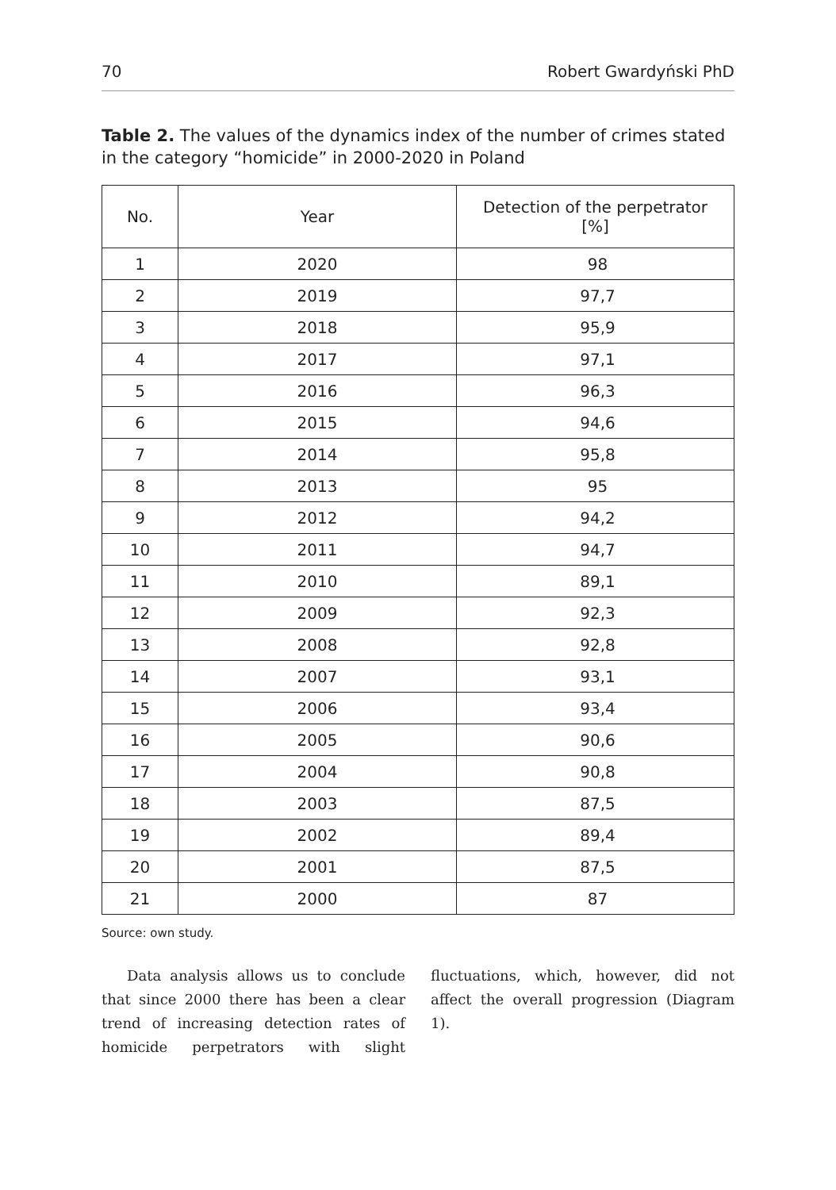70 Robert Gwardyński PhD
Table 2. The values of the dynamics index of the number of crimes stated in the category “homicide” in 2000-2020 in Poland
| No. | Year | Detection of the perpetrator [%] |
| --- | --- | --- |
| 1 | 2020 | 98 |
| 2 | 2019 | 97,7 |
| 3 | 2018 | 95,9 |
| 4 | 2017 | 97,1 |
| 5 | 2016 | 96,3 |
| 6 | 2015 | 94,6 |
| 7 | 2014 | 95,8 |
| 8 | 2013 | 95 |
| 9 | 2012 | 94,2 |
| 10 | 2011 | 94,7 |
| 11 | 2010 | 89,1 |
| 12 | 2009 | 92,3 |
| 13 | 2008 | 92,8 |
| 14 | 2007 | 93,1 |
| 15 | 2006 | 93,4 |
| 16 | 2005 | 90,6 |
| 17 | 2004 | 90,8 |
| 18 | 2003 | 87,5 |
| 19 | 2002 | 89,4 |
| 20 | 2001 | 87,5 |
| 21 | 2000 | 87 |
Source: own study.
Data analysis allows us to conclude that since 2000 there has been a clear trend of increasing detection rates of homicide perpetrators with slight fluctuations, which, however, did not affect the overall progression (Diagram 1).